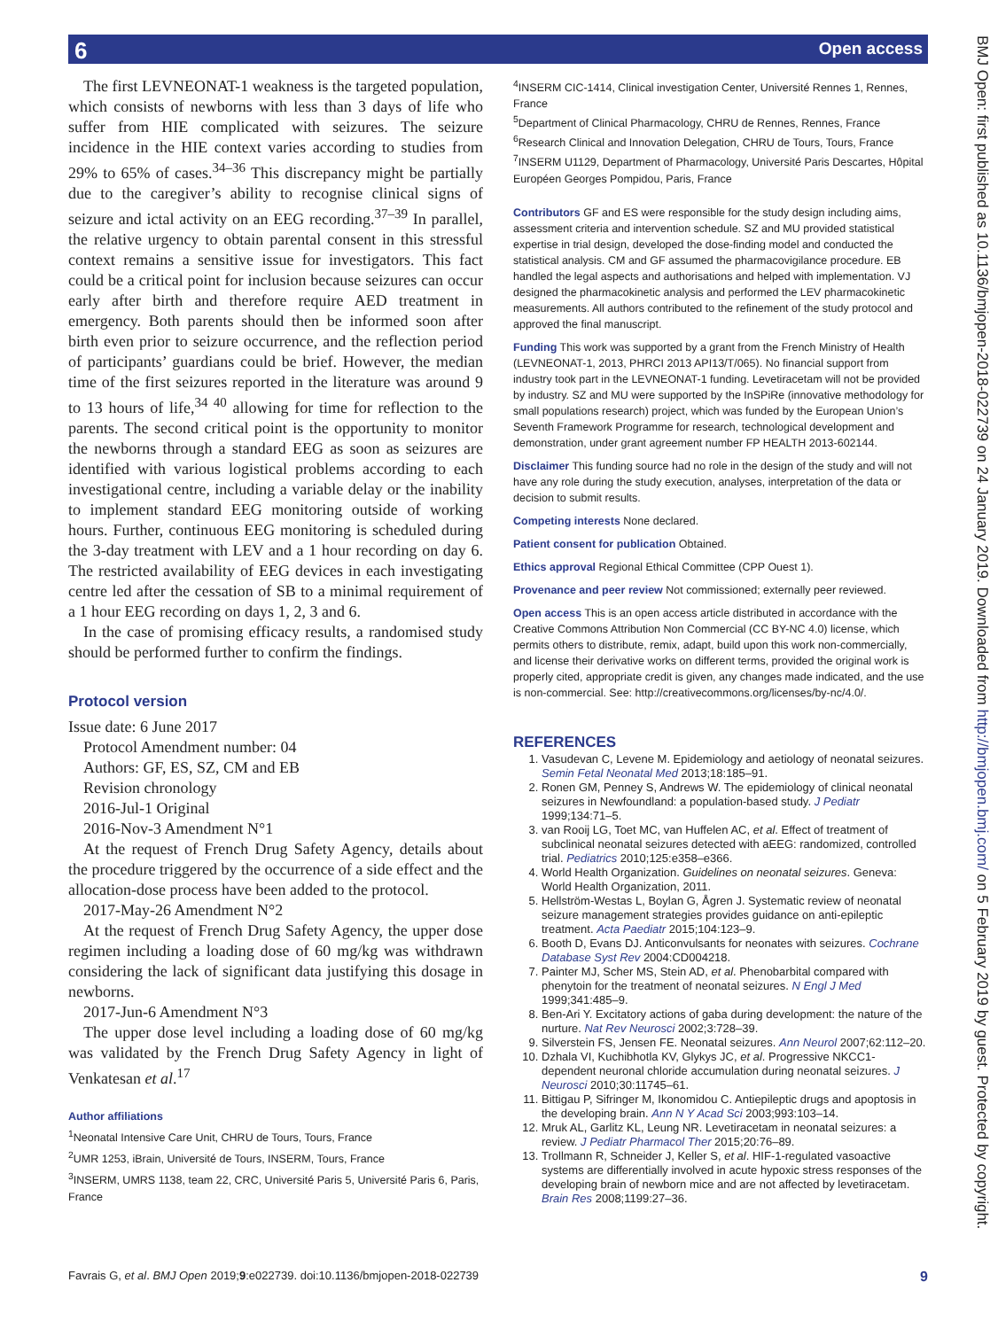Open access 6
BMJ Open: first published as 10.1136/bmjopen-2018-022739 on 24 January 2019. Downloaded from http://bmjopen.bmj.com/ on 5 February 2019 by guest. Protected by copyright.
The first LEVNEONAT-1 weakness is the targeted population, which consists of newborns with less than 3 days of life who suffer from HIE complicated with seizures. The seizure incidence in the HIE context varies according to studies from 29% to 65% of cases.<sup>34–36</sup> This discrepancy might be partially due to the caregiver’s ability to recognise clinical signs of seizure and ictal activity on an EEG recording.<sup>37–39</sup> In parallel, the relative urgency to obtain parental consent in this stressful context remains a sensitive issue for investigators. This fact could be a critical point for inclusion because seizures can occur early after birth and therefore require AED treatment in emergency. Both parents should then be informed soon after birth even prior to seizure occurrence, and the reflection period of participants’ guardians could be brief. However, the median time of the first seizures reported in the literature was around 9 to 13 hours of life,<sup>34 40</sup> allowing for time for reflection to the parents. The second critical point is the opportunity to monitor the newborns through a standard EEG as soon as seizures are identified with various logistical problems according to each investigational centre, including a variable delay or the inability to implement standard EEG monitoring outside of working hours. Further, continuous EEG monitoring is scheduled during the 3-day treatment with LEV and a 1 hour recording on day 6. The restricted availability of EEG devices in each investigating centre led after the cessation of SB to a minimal requirement of a 1 hour EEG recording on days 1, 2, 3 and 6.
In the case of promising efficacy results, a randomised study should be performed further to confirm the findings.
Protocol version
Issue date: 6 June 2017
Protocol Amendment number: 04
Authors: GF, ES, SZ, CM and EB
Revision chronology
2016-Jul-1 Original
2016-Nov-3 Amendment N°1
At the request of French Drug Safety Agency, details about the procedure triggered by the occurrence of a side effect and the allocation-dose process have been added to the protocol.
2017-May-26 Amendment N°2
At the request of French Drug Safety Agency, the upper dose regimen including a loading dose of 60 mg/kg was withdrawn considering the lack of significant data justifying this dosage in newborns.
2017-Jun-6 Amendment N°3
The upper dose level including a loading dose of 60 mg/kg was validated by the French Drug Safety Agency in light of Venkatesan et al.<sup>17</sup>
Author affiliations
<sup>1</sup> Neonatal Intensive Care Unit, CHRU de Tours, Tours, France
<sup>2</sup> UMR 1253, iBrain, Université de Tours, INSERM, Tours, France
<sup>3</sup> INSERM, UMRS 1138, team 22, CRC, Université Paris 5, Université Paris 6, Paris, France
<sup>4</sup> INSERM CIC-1414, Clinical investigation Center, Université Rennes 1, Rennes, France
<sup>5</sup> Department of Clinical Pharmacology, CHRU de Rennes, Rennes, France
<sup>6</sup> Research Clinical and Innovation Delegation, CHRU de Tours, Tours, France
<sup>7</sup> INSERM U1129, Department of Pharmacology, Université Paris Descartes, Hôpital Européen Georges Pompidou, Paris, France
Contributors GF and ES were responsible for the study design including aims, assessment criteria and intervention schedule. SZ and MU provided statistical expertise in trial design, developed the dose-finding model and conducted the statistical analysis. CM and GF assumed the pharmacovigilance procedure. EB handled the legal aspects and authorisations and helped with implementation. VJ designed the pharmacokinetic analysis and performed the LEV pharmacokinetic measurements. All authors contributed to the refinement of the study protocol and approved the final manuscript.
Funding This work was supported by a grant from the French Ministry of Health (LEVNEONAT-1, 2013, PHRCI 2013 API13/T/065). No financial support from industry took part in the LEVNEONAT-1 funding. Levetiracetam will not be provided by industry. SZ and MU were supported by the InSPiRe (innovative methodology for small populations research) project, which was funded by the European Union’s Seventh Framework Programme for research, technological development and demonstration, under grant agreement number FP HEALTH 2013-602144.
Disclaimer This funding source had no role in the design of the study and will not have any role during the study execution, analyses, interpretation of the data or decision to submit results.
Competing interests None declared.
Patient consent for publication Obtained.
Ethics approval Regional Ethical Committee (CPP Ouest 1).
Provenance and peer review Not commissioned; externally peer reviewed.
Open access This is an open access article distributed in accordance with the Creative Commons Attribution Non Commercial (CC BY-NC 4.0) license, which permits others to distribute, remix, adapt, build upon this work non-commercially, and license their derivative works on different terms, provided the original work is properly cited, appropriate credit is given, any changes made indicated, and the use is non-commercial. See: http://creativecommons.org/licenses/by-nc/4.0/.
REFERENCES
1. Vasudevan C, Levene M. Epidemiology and aetiology of neonatal seizures. Semin Fetal Neonatal Med 2013;18:185–91.
2. Ronen GM, Penney S, Andrews W. The epidemiology of clinical neonatal seizures in Newfoundland: a population-based study. J Pediatr 1999;134:71–5.
3. van Rooij LG, Toet MC, van Huffelen AC, et al. Effect of treatment of subclinical neonatal seizures detected with aEEG: randomized, controlled trial. Pediatrics 2010;125:e358–e366.
4. World Health Organization. Guidelines on neonatal seizures. Geneva: World Health Organization, 2011.
5. Hellström-Westas L, Boylan G, Ågren J. Systematic review of neonatal seizure management strategies provides guidance on anti-epileptic treatment. Acta Paediatr 2015;104:123–9.
6. Booth D, Evans DJ. Anticonvulsants for neonates with seizures. Cochrane Database Syst Rev 2004:CD004218.
7. Painter MJ, Scher MS, Stein AD, et al. Phenobarbital compared with phenytoin for the treatment of neonatal seizures. N Engl J Med 1999;341:485–9.
8. Ben-Ari Y. Excitatory actions of gaba during development: the nature of the nurture. Nat Rev Neurosci 2002;3:728–39.
9. Silverstein FS, Jensen FE. Neonatal seizures. Ann Neurol 2007;62:112–20.
10. Dzhala VI, Kuchibhotla KV, Glykys JC, et al. Progressive NKCC1-dependent neuronal chloride accumulation during neonatal seizures. J Neurosci 2010;30:11745–61.
11. Bittigau P, Sifringer M, Ikonomidou C. Antiepileptic drugs and apoptosis in the developing brain. Ann N Y Acad Sci 2003;993:103–14.
12. Mruk AL, Garlitz KL, Leung NR. Levetiracetam in neonatal seizures: a review. J Pediatr Pharmacol Ther 2015;20:76–89.
13. Trollmann R, Schneider J, Keller S, et al. HIF-1-regulated vasoactive systems are differentially involved in acute hypoxic stress responses of the developing brain of newborn mice and are not affected by levetiracetam. Brain Res 2008;1199:27–36.
Favrais G, et al. BMJ Open 2019;9:e022739. doi:10.1136/bmjopen-2018-022739 9